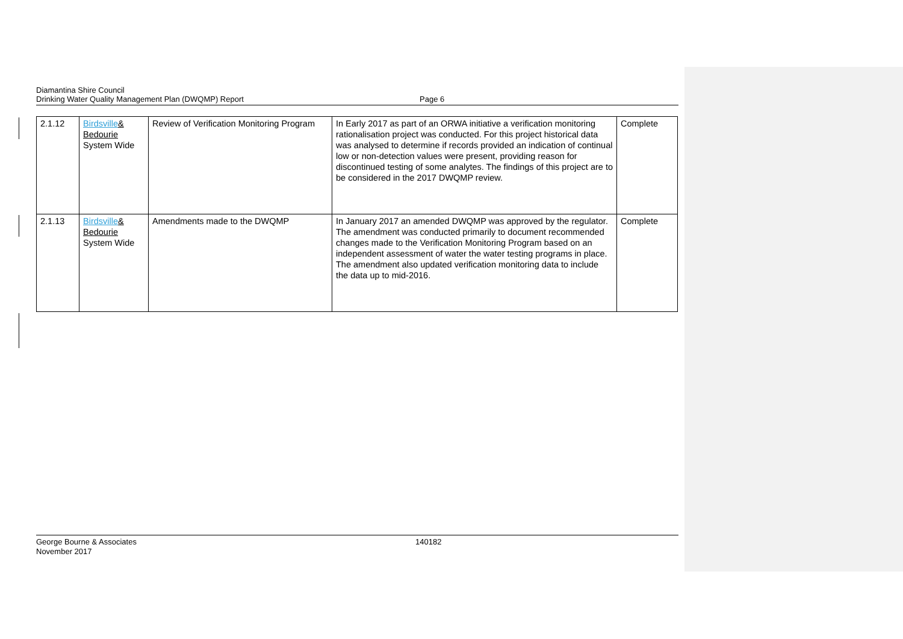Diamantina Shire Council
Drinking Water Quality Management Plan (DWQMP) Report
Page 6
| 2.1.12 | Birdsville & Bedourie System Wide | Review of Verification Monitoring Program | In Early 2017 as part of an ORWA initiative a verification monitoring rationalisation project was conducted. For this project historical data was analysed to determine if records provided an indication of continual low or non-detection values were present, providing reason for discontinued testing of some analytes. The findings of this project are to be considered in the 2017 DWQMP review. | Complete |
| 2.1.13 | Birdsville & Bedourie System Wide | Amendments made to the DWQMP | In January 2017 an amended DWQMP was approved by the regulator. The amendment was conducted primarily to document recommended changes made to the Verification Monitoring Program based on an independent assessment of water the water testing programs in place. The amendment also updated verification monitoring data to include the data up to mid-2016. | Complete |
George Bourne & Associates
November 2017
140182